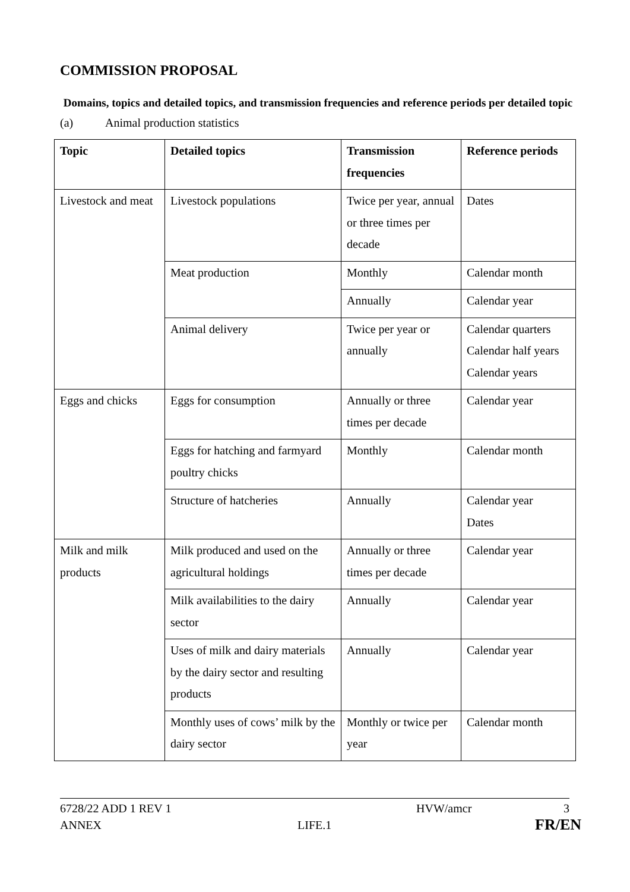COMMISSION PROPOSAL
Domains, topics and detailed topics, and transmission frequencies and reference periods per detailed topic
(a) Animal production statistics
| Topic | Detailed topics | Transmission frequencies | Reference periods |
| --- | --- | --- | --- |
| Livestock and meat | Livestock populations | Twice per year, annual or three times per decade | Dates |
| | Meat production | Monthly | Calendar month |
| | | Annually | Calendar year |
| | Animal delivery | Twice per year or annually | Calendar quarters Calendar half years Calendar years |
| Eggs and chicks | Eggs for consumption | Annually or three times per decade | Calendar year |
| | Eggs for hatching and farmyard poultry chicks | Monthly | Calendar month |
| | Structure of hatcheries | Annually | Calendar year Dates |
| Milk and milk products | Milk produced and used on the agricultural holdings | Annually or three times per decade | Calendar year |
| | Milk availabilities to the dairy sector | Annually | Calendar year |
| | Uses of milk and dairy materials by the dairy sector and resulting products | Annually | Calendar year |
| | Monthly uses of cows’ milk by the dairy sector | Monthly or twice per year | Calendar month |
6728/22 ADD 1 REV 1 HVW/amcr 3 ANNEX LIFE.1 FR/EN